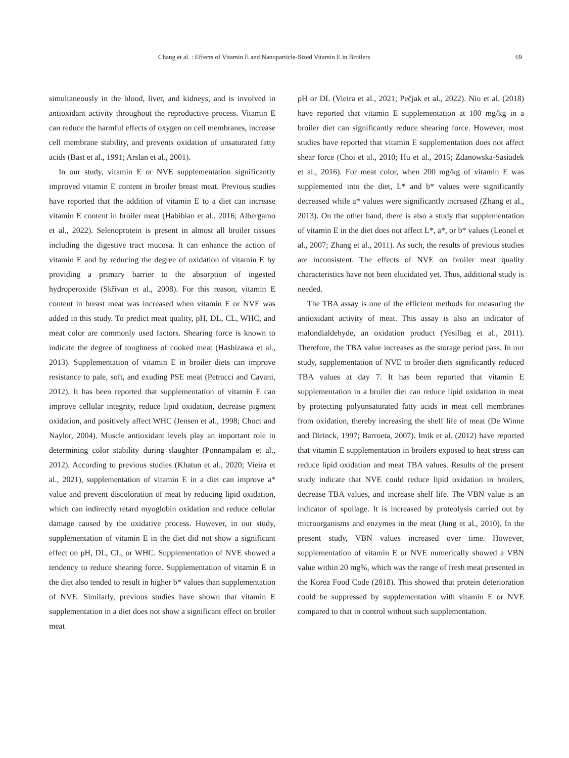Chang et al. : Effects of Vitamin E and Nanoparticle-Sized Vitamin E in Broilers 69
simultaneously in the blood, liver, and kidneys, and is involved in antioxidant activity throughout the reproductive process. Vitamin E can reduce the harmful effects of oxygen on cell membranes, increase cell membrane stability, and prevents oxidation of unsaturated fatty acids (Bast et al., 1991; Arslan et al., 2001).
In our study, vitamin E or NVE supplementation significantly improved vitamin E content in broiler breast meat. Previous studies have reported that the addition of vitamin E to a diet can increase vitamin E content in broiler meat (Habibian et al., 2016; Albergamo et al., 2022). Selenoprotein is present in almost all broiler tissues including the digestive tract mucosa. It can enhance the action of vitamin E and by reducing the degree of oxidation of vitamin E by providing a primary barrier to the absorption of ingested hydroperoxide (Skřivan et al., 2008). For this reason, vitamin E content in breast meat was increased when vitamin E or NVE was added in this study. To predict meat quality, pH, DL, CL, WHC, and meat color are commonly used factors. Shearing force is known to indicate the degree of toughness of cooked meat (Hashizawa et al., 2013). Supplementation of vitamin E in broiler diets can improve resistance to pale, soft, and exuding PSE meat (Petracci and Cavani, 2012). It has been reported that supplementation of vitamin E can improve cellular integrity, reduce lipid oxidation, decrease pigment oxidation, and positively affect WHC (Jensen et al., 1998; Choct and Naylor, 2004). Muscle antioxidant levels play an important role in determining color stability during slaughter (Ponnampalam et al., 2012). According to previous studies (Khatun et al., 2020; Vieira et al., 2021), supplementation of vitamin E in a diet can improve a* value and prevent discoloration of meat by reducing lipid oxidation, which can indirectly retard myoglobin oxidation and reduce cellular damage caused by the oxidative process. However, in our study, supplementation of vitamin E in the diet did not show a significant effect on pH, DL, CL, or WHC. Supplementation of NVE showed a tendency to reduce shearing force. Supplementation of vitamin E in the diet also tended to result in higher b* values than supplementation of NVE. Similarly, previous studies have shown that vitamin E supplementation in a diet does not show a significant effect on broiler meat
pH or DL (Vieira et al., 2021; Pečjak et al., 2022). Niu et al. (2018) have reported that vitamin E supplementation at 100 mg/kg in a broiler diet can significantly reduce shearing force. However, most studies have reported that vitamin E supplementation does not affect shear force (Choi et al., 2010; Hu et al., 2015; Zdanowska-Sasiadek et al., 2016). For meat color, when 200 mg/kg of vitamin E was supplemented into the diet, L* and b* values were significantly decreased while a* values were significantly increased (Zhang et al., 2013). On the other hand, there is also a study that supplementation of vitamin E in the diet does not affect L*, a*, or b* values (Leonel et al., 2007; Zhang et al., 2011). As such, the results of previous studies are inconsistent. The effects of NVE on broiler meat quality characteristics have not been elucidated yet. Thus, additional study is needed.
The TBA assay is one of the efficient methods for measuring the antioxidant activity of meat. This assay is also an indicator of malondialdehyde, an oxidation product (Yesilbag et al., 2011). Therefore, the TBA value increases as the storage period pass. In our study, supplementation of NVE to broiler diets significantly reduced TBA values at day 7. It has been reported that vitamin E supplementation in a broiler diet can reduce lipid oxidation in meat by protecting polyunsaturated fatty acids in meat cell membranes from oxidation, thereby increasing the shelf life of meat (De Winne and Dirinck, 1997; Barroeta, 2007). Imik et al. (2012) have reported that vitamin E supplementation in broilers exposed to heat stress can reduce lipid oxidation and meat TBA values. Results of the present study indicate that NVE could reduce lipid oxidation in broilers, decrease TBA values, and increase shelf life. The VBN value is an indicator of spoilage. It is increased by proteolysis carried out by microorganisms and enzymes in the meat (Jung et al., 2010). In the present study, VBN values increased over time. However, supplementation of vitamin E or NVE numerically showed a VBN value within 20 mg%, which was the range of fresh meat presented in the Korea Food Code (2018). This showed that protein deterioration could be suppressed by supplementation with vitamin E or NVE compared to that in control without such supplementation.